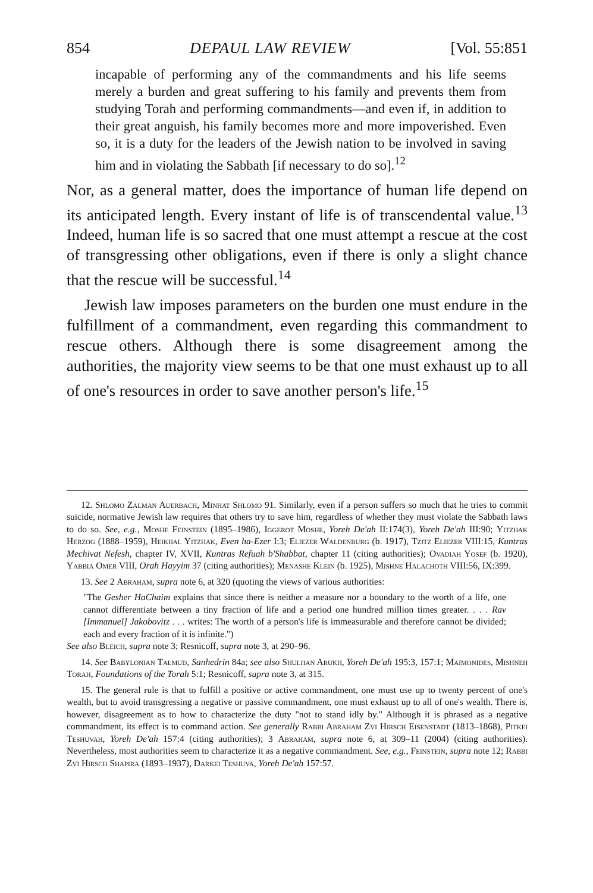854 DEPAUL LAW REVIEW [Vol. 55:851
incapable of performing any of the commandments and his life seems merely a burden and great suffering to his family and prevents them from studying Torah and performing commandments—and even if, in addition to their great anguish, his family becomes more and more impoverished. Even so, it is a duty for the leaders of the Jewish nation to be involved in saving him and in violating the Sabbath [if necessary to do so].<sup>12</sup>
Nor, as a general matter, does the importance of human life depend on its anticipated length. Every instant of life is of transcendental value.<sup>13</sup> Indeed, human life is so sacred that one must attempt a rescue at the cost of transgressing other obligations, even if there is only a slight chance that the rescue will be successful.<sup>14</sup>
Jewish law imposes parameters on the burden one must endure in the fulfillment of a commandment, even regarding this commandment to rescue others. Although there is some disagreement among the authorities, the majority view seems to be that one must exhaust up to all of one's resources in order to save another person's life.<sup>15</sup>
12. Shlomo Zalman Auerbach, Minhat Shlomo 91. Similarly, even if a person suffers so much that he tries to commit suicide, normative Jewish law requires that others try to save him, regardless of whether they must violate the Sabbath laws to do so. See, e.g., Moshe Feinstein (1895–1986), Iggerot Moshe, Yoreh De'ah II:174(3), Yoreh De'ah III:90; Yitzhak Herzog (1888–1959), Heikhal Yitzhak, Even ha-Ezer I:3; Eliezer Waldenburg (b. 1917), Tzitz Eliezer VIII:15, Kuntras Mechivat Nefesh, chapter IV, XVII, Kuntras Refuah b'Shabbat, chapter 11 (citing authorities); Ovadiah Yosef (b. 1920), Yabbia Omer VIII, Orah Hayyim 37 (citing authorities); Menashe Klein (b. 1925), Mishne Halachoth VIII:56, IX:399.
13. See 2 Abraham, supra note 6, at 320 (quoting the views of various authorities:
"The Gesher HaChaim explains that since there is neither a measure nor a boundary to the worth of a life, one cannot differentiate between a tiny fraction of life and a period one hundred million times greater. . . . Rav [Immanuel] Jakobovitz . . . writes: The worth of a person's life is immeasurable and therefore cannot be divided; each and every fraction of it is infinite.")
See also Bleich, supra note 3; Resnicoff, supra note 3, at 290–96.
14. See Babylonian Talmud, Sanhedrin 84a; see also Shulhan Arukh, Yoreh De'ah 195:3, 157:1; Maimonides, Mishneh Torah, Foundations of the Torah 5:1; Resnicoff, supra note 3, at 315.
15. The general rule is that to fulfill a positive or active commandment, one must use up to twenty percent of one's wealth, but to avoid transgressing a negative or passive commandment, one must exhaust up to all of one's wealth. There is, however, disagreement as to how to characterize the duty "not to stand idly by." Although it is phrased as a negative commandment, its effect is to command action. See generally Rabbi Abraham Zvi Hirsch Eisenstadt (1813–1868), Pitkei Teshuvah, Yoreh De'ah 157:4 (citing authorities); 3 Abraham, supra note 6, at 309–11 (2004) (citing authorities). Nevertheless, most authorities seem to characterize it as a negative commandment. See, e.g., Feinstein, supra note 12; Rabbi Zvi Hirsch Shapira (1893–1937), Darkei Teshuva, Yoreh De'ah 157:57.